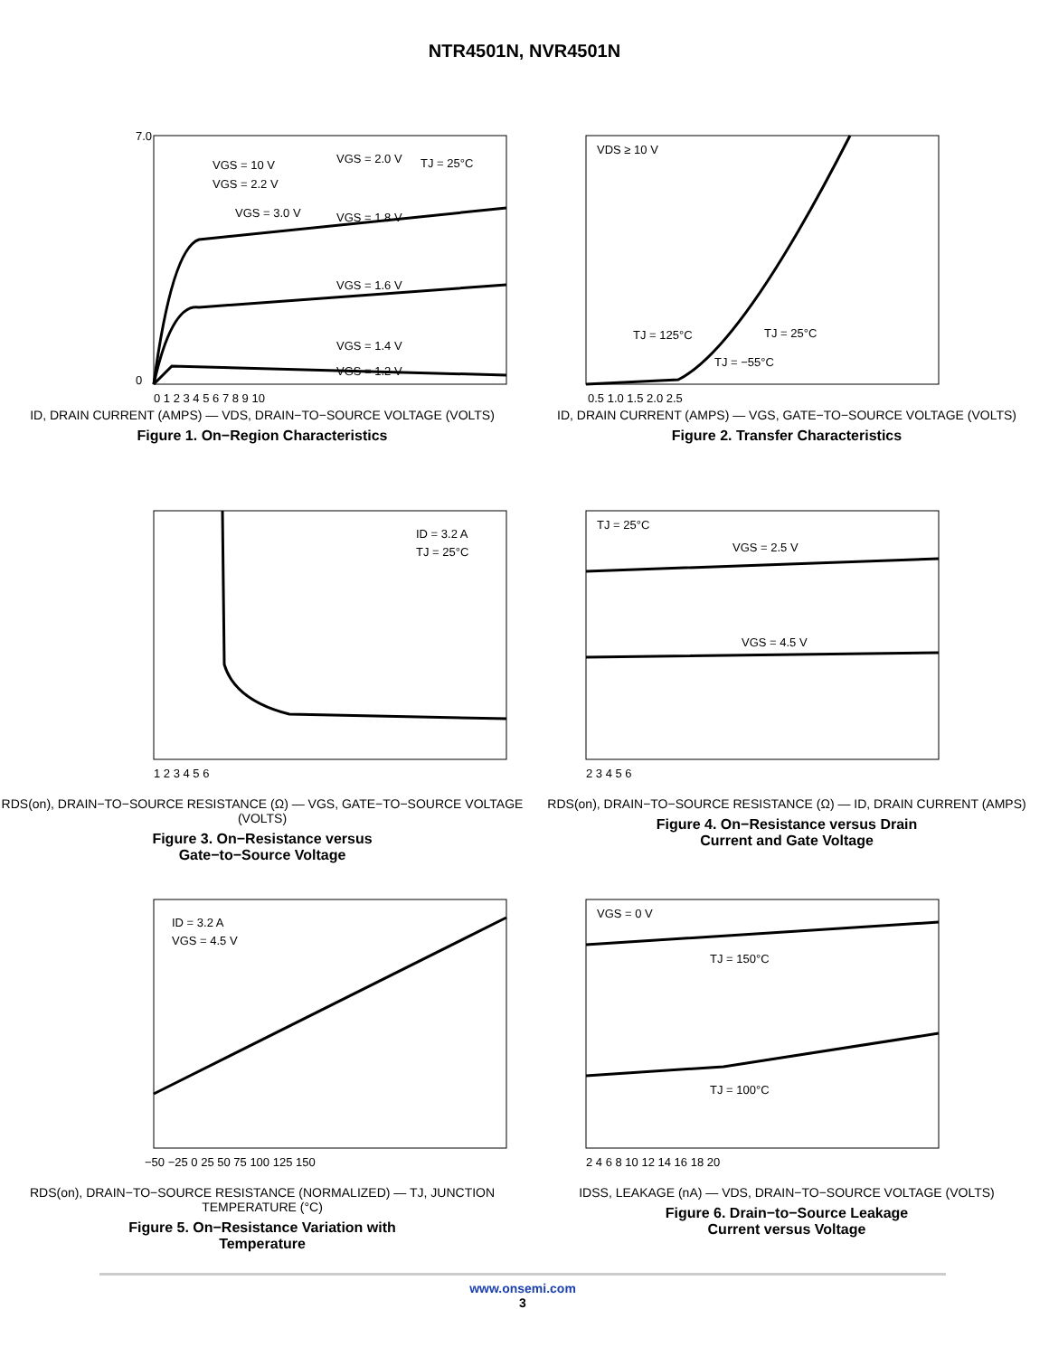NTR4501N, NVR4501N
7.0
0
VGS = 2.0 V
TJ = 25°C
VGS = 10 V
VGS = 2.2 V
VGS = 3.0 V
VGS = 1.8 V
VGS = 1.6 V
VGS = 1.4 V
VGS = 1.2 V
0 1 2 3 4 5 6 7 8 9 10
ID, DRAIN CURRENT (AMPS) — VDS, DRAIN−TO−SOURCE VOLTAGE (VOLTS)
Figure 1. On−Region Characteristics
VDS ≥ 10 V
TJ = 125°C
TJ = 25°C
TJ = −55°C
0.5 1.0 1.5 2.0 2.5
ID, DRAIN CURRENT (AMPS) — VGS, GATE−TO−SOURCE VOLTAGE (VOLTS)
Figure 2. Transfer Characteristics
ID = 3.2 A
TJ = 25°C
1 2 3 4 5 6
RDS(on), DRAIN−TO−SOURCE RESISTANCE (Ω) — VGS, GATE−TO−SOURCE VOLTAGE (VOLTS)
Figure 3. On−Resistance versus
Gate−to−Source Voltage
TJ = 25°C
VGS = 2.5 V
VGS = 4.5 V
2 3 4 5 6
RDS(on), DRAIN−TO−SOURCE RESISTANCE (Ω) — ID, DRAIN CURRENT (AMPS)
Figure 4. On−Resistance versus Drain
Current and Gate Voltage
ID = 3.2 A
VGS = 4.5 V
−50 −25 0 25 50 75 100 125 150
RDS(on), DRAIN−TO−SOURCE RESISTANCE (NORMALIZED) — TJ, JUNCTION TEMPERATURE (°C)
Figure 5. On−Resistance Variation with
Temperature
VGS = 0 V
TJ = 150°C
TJ = 100°C
2 4 6 8 10 12 14 16 18 20
IDSS, LEAKAGE (nA) — VDS, DRAIN−TO−SOURCE VOLTAGE (VOLTS)
Figure 6. Drain−to−Source Leakage
Current versus Voltage
www.onsemi.com
3